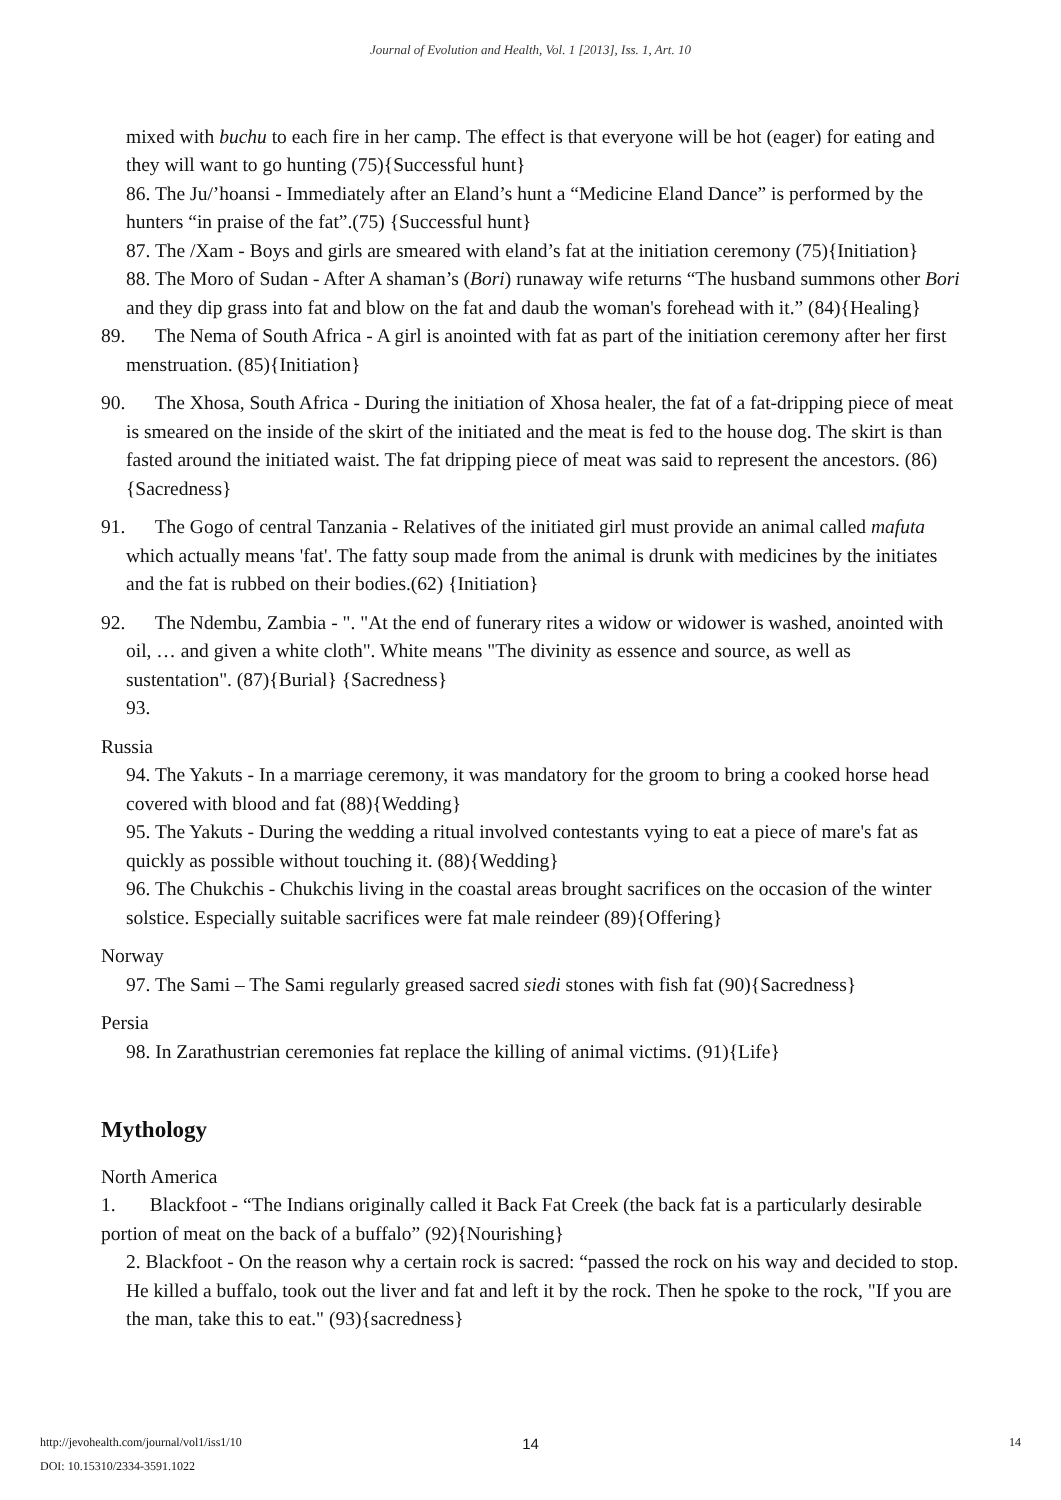Journal of Evolution and Health, Vol. 1 [2013], Iss. 1, Art. 10
mixed with buchu to each fire in her camp. The effect is that everyone will be hot (eager) for eating and they will want to go hunting (75){Successful hunt}
86. The Ju/’hoansi - Immediately after an Eland’s hunt a “Medicine Eland Dance” is performed by the hunters “in praise of the fat”.(75) {Successful hunt}
87. The /Xam - Boys and girls are smeared with eland’s fat at the initiation ceremony (75){Initiation}
88. The Moro of Sudan - After A shaman’s (Bori) runaway wife returns “The husband summons other Bori and they dip grass into fat and blow on the fat and daub the woman's forehead with it.” (84){Healing}
89. The Nema of South Africa - A girl is anointed with fat as part of the initiation ceremony after her first menstruation. (85){Initiation}
90. The Xhosa, South Africa - During the initiation of Xhosa healer, the fat of a fat-dripping piece of meat is smeared on the inside of the skirt of the initiated and the meat is fed to the house dog. The skirt is than fasted around the initiated waist. The fat dripping piece of meat was said to represent the ancestors. (86){Sacredness}
91. The Gogo of central Tanzania - Relatives of the initiated girl must provide an animal called mafuta which actually means 'fat'. The fatty soup made from the animal is drunk with medicines by the initiates and the fat is rubbed on their bodies.(62) {Initiation}
92. The Ndembu, Zambia - ". "At the end of funerary rites a widow or widower is washed, anointed with oil, … and given a white cloth". White means "The divinity as essence and source, as well as sustentation". (87){Burial} {Sacredness}
93.
Russia
94. The Yakuts - In a marriage ceremony, it was mandatory for the groom to bring a cooked horse head covered with blood and fat (88){Wedding}
95. The Yakuts - During the wedding a ritual involved contestants vying to eat a piece of mare's fat as quickly as possible without touching it. (88){Wedding}
96. The Chukchis - Chukchis living in the coastal areas brought sacrifices on the occasion of the winter solstice. Especially suitable sacrifices were fat male reindeer (89){Offering}
Norway
97. The Sami – The Sami regularly greased sacred siedi stones with fish fat (90){Sacredness}
Persia
98. In Zarathustrian ceremonies fat replace the killing of animal victims. (91){Life}
Mythology
North America
1. Blackfoot - “The Indians originally called it Back Fat Creek (the back fat is a particularly desirable portion of meat on the back of a buffalo” (92){Nourishing}
2. Blackfoot - On the reason why a certain rock is sacred: “passed the rock on his way and decided to stop. He killed a buffalo, took out the liver and fat and left it by the rock. Then he spoke to the rock, "If you are the man, take this to eat." (93){sacredness}
http://jevohealth.com/journal/vol1/iss1/10
14 14
DOI: 10.15310/2334-3591.1022